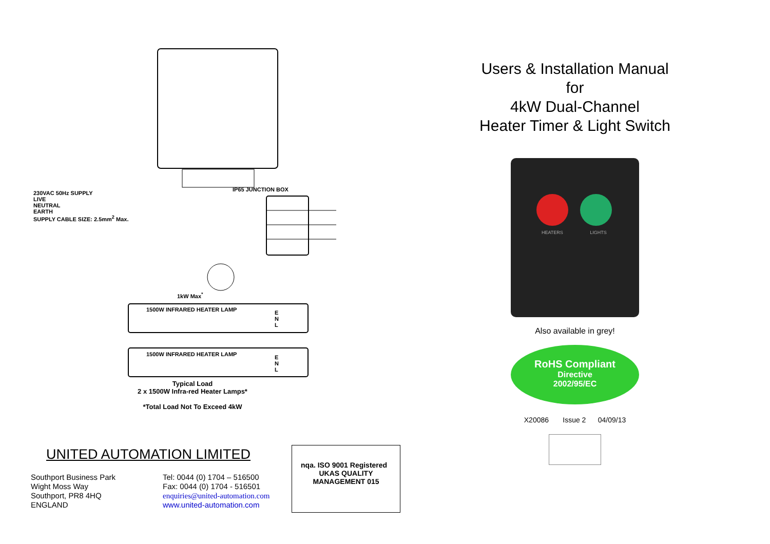230VAC 50Hz SUPPLY
LIVE
NEUTRAL
EARTH
SUPPLY CABLE SIZE: 2.5mm<sup>2</sup> Max.
IP65 JUNCTION BOX
1kW Max<sup>*</sup>
1500W INFRARED HEATER LAMP
E
N
L
1500W INFRARED HEATER LAMP
E
N
L
Typical Load
2 x 1500W Infra-red Heater Lamps*
*Total Load Not To Exceed 4kW
UNITED AUTOMATION LIMITED
Southport Business Park
Wight Moss Way
Southport, PR8 4HQ
ENGLAND
Tel: 0044 (0) 1704 – 516500
Fax: 0044 (0) 1704 - 516501
enquiries@united-automation.com
www.united-automation.com
nqa. ISO 9001 Registered UKAS QUALITY MANAGEMENT 015
Users & Installation Manual
for
4kW Dual-Channel
Heater Timer & Light Switch
HEATERS LIGHTS
Also available in grey!
RoHS Compliant
Directive
2002/95/EC
X20086 Issue 2 04/09/13